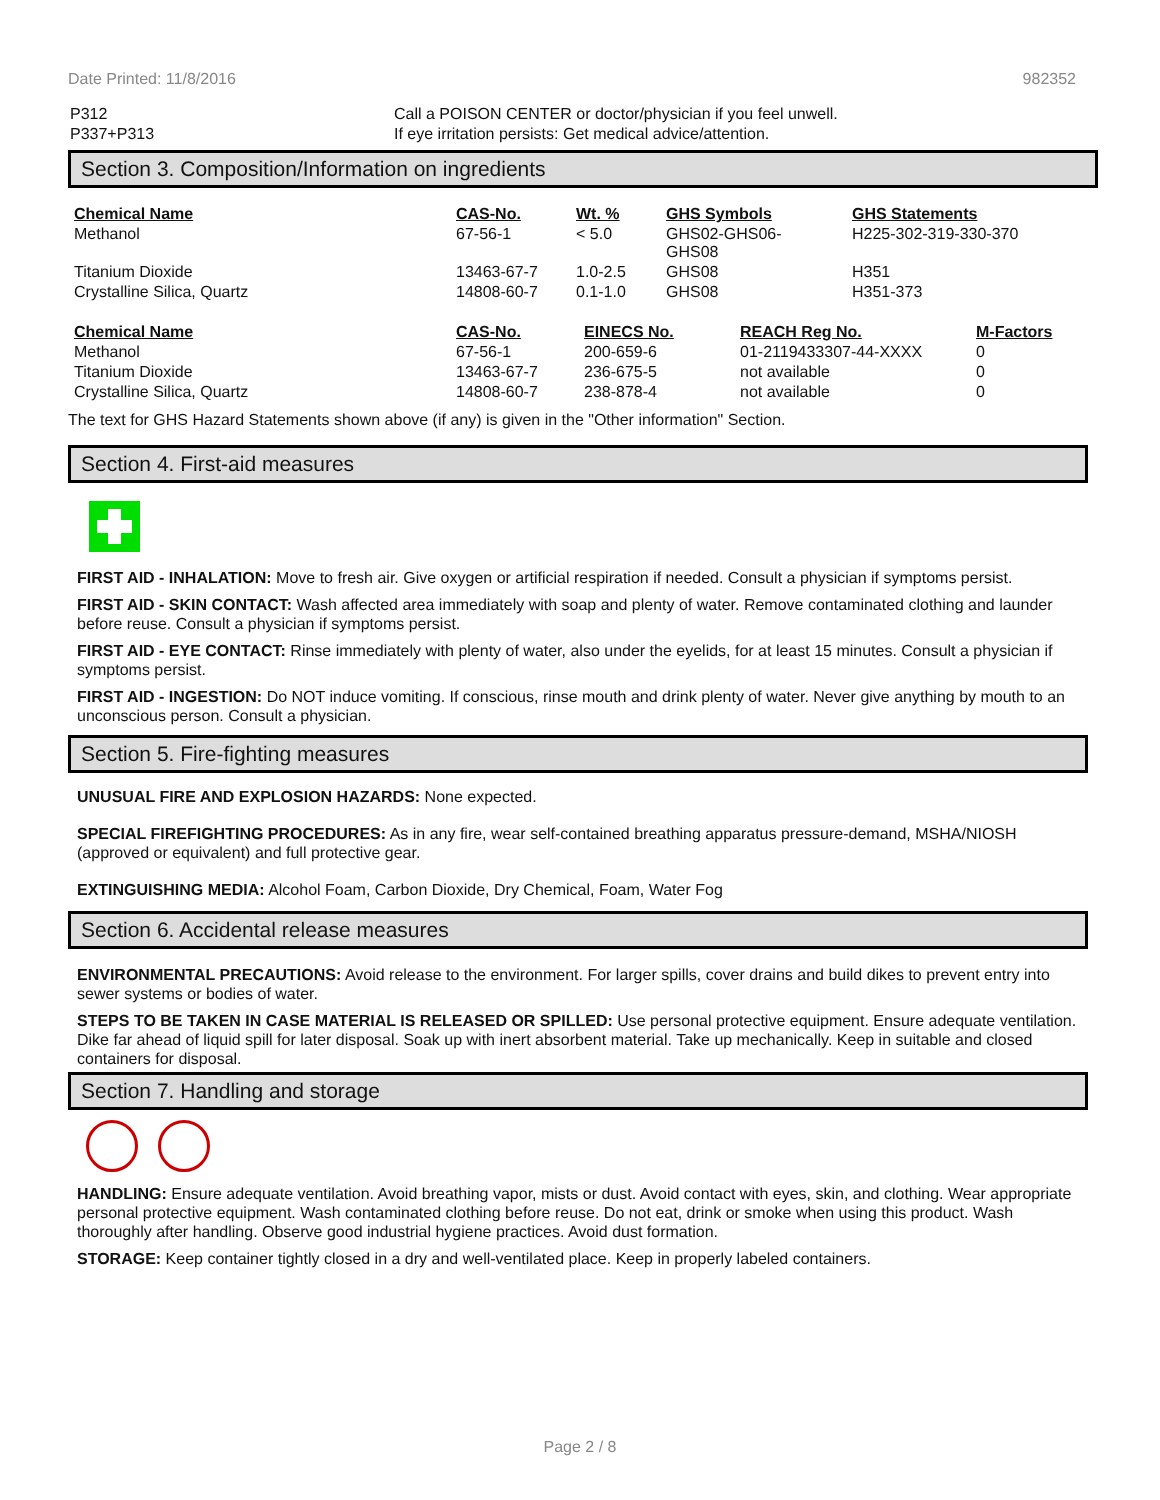Date Printed: 11/8/2016 982352
| P312 | Call a POISON CENTER or doctor/physician if you feel unwell. |
| P337+P313 | If eye irritation persists: Get medical advice/attention. |
Section 3. Composition/Information on ingredients
| Chemical Name | CAS-No. | Wt. % | GHS Symbols | GHS Statements |
| --- | --- | --- | --- | --- |
| Methanol | 67-56-1 | < 5.0 | GHS02-GHS06- GHS08 | H225-302-319-330-370 |
| Titanium Dioxide | 13463-67-7 | 1.0-2.5 | GHS08 | H351 |
| Crystalline Silica, Quartz | 14808-60-7 | 0.1-1.0 | GHS08 | H351-373 |
| Chemical Name | CAS-No. | EINECS No. | REACH Reg No. | M-Factors |
| --- | --- | --- | --- | --- |
| Methanol | 67-56-1 | 200-659-6 | 01-2119433307-44-XXXX | 0 |
| Titanium Dioxide | 13463-67-7 | 236-675-5 | not available | 0 |
| Crystalline Silica, Quartz | 14808-60-7 | 238-878-4 | not available | 0 |
The text for GHS Hazard Statements shown above (if any) is given in the "Other information" Section.
Section 4. First-aid measures
FIRST AID - INHALATION: Move to fresh air. Give oxygen or artificial respiration if needed. Consult a physician if symptoms persist.
FIRST AID - SKIN CONTACT: Wash affected area immediately with soap and plenty of water. Remove contaminated clothing and launder before reuse. Consult a physician if symptoms persist.
FIRST AID - EYE CONTACT: Rinse immediately with plenty of water, also under the eyelids, for at least 15 minutes. Consult a physician if symptoms persist.
FIRST AID - INGESTION: Do NOT induce vomiting. If conscious, rinse mouth and drink plenty of water. Never give anything by mouth to an unconscious person. Consult a physician.
Section 5. Fire-fighting measures
UNUSUAL FIRE AND EXPLOSION HAZARDS: None expected.
SPECIAL FIREFIGHTING PROCEDURES: As in any fire, wear self-contained breathing apparatus pressure-demand, MSHA/NIOSH (approved or equivalent) and full protective gear.
EXTINGUISHING MEDIA: Alcohol Foam, Carbon Dioxide, Dry Chemical, Foam, Water Fog
Section 6. Accidental release measures
ENVIRONMENTAL PRECAUTIONS: Avoid release to the environment. For larger spills, cover drains and build dikes to prevent entry into sewer systems or bodies of water.
STEPS TO BE TAKEN IN CASE MATERIAL IS RELEASED OR SPILLED: Use personal protective equipment. Ensure adequate ventilation. Dike far ahead of liquid spill for later disposal. Soak up with inert absorbent material. Take up mechanically. Keep in suitable and closed containers for disposal.
Section 7. Handling and storage
HANDLING: Ensure adequate ventilation. Avoid breathing vapor, mists or dust. Avoid contact with eyes, skin, and clothing. Wear appropriate personal protective equipment. Wash contaminated clothing before reuse. Do not eat, drink or smoke when using this product. Wash thoroughly after handling. Observe good industrial hygiene practices. Avoid dust formation.
STORAGE: Keep container tightly closed in a dry and well-ventilated place. Keep in properly labeled containers.
Page 2 / 8